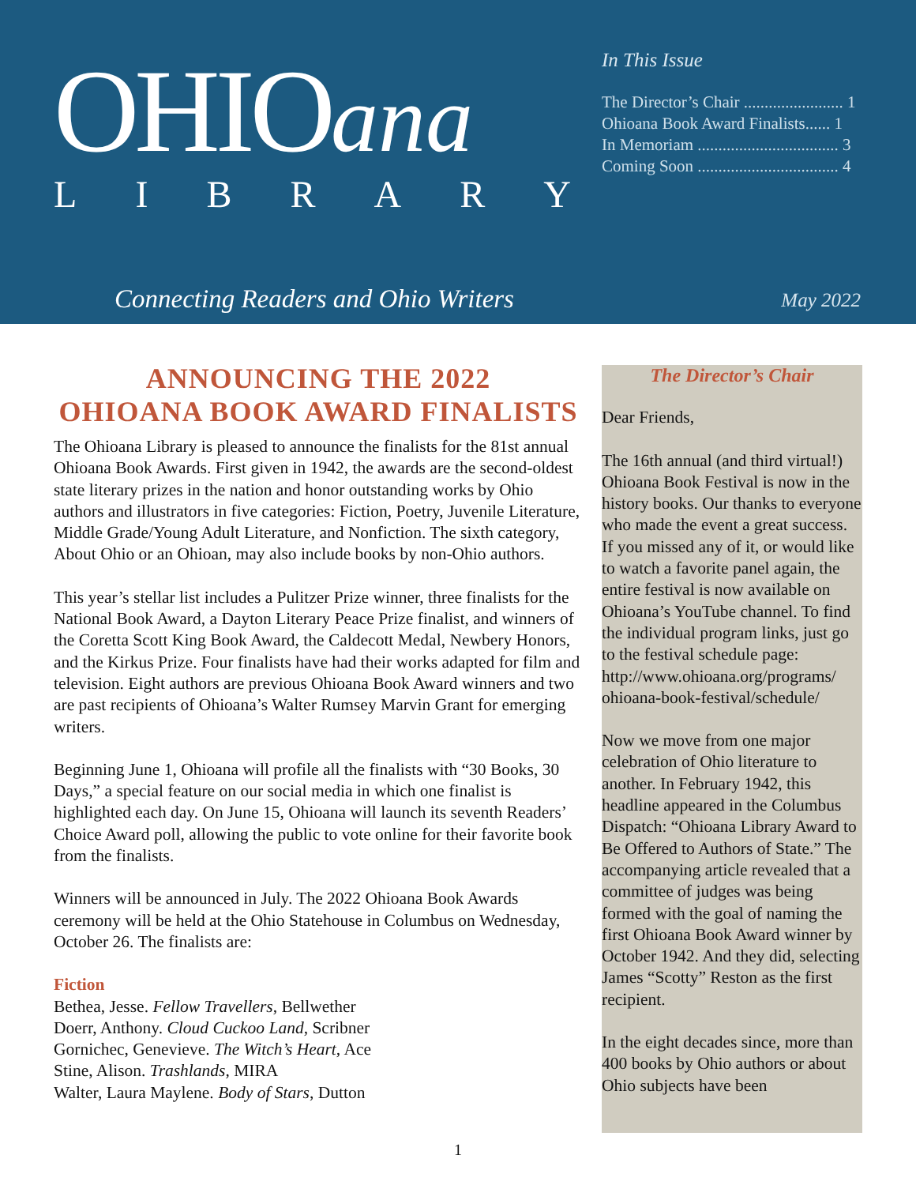OHIOana
LIBRARY
In This Issue
The Director’s Chair ........................ 1
Ohioana Book Award Finalists...... 1
In Memoriam .................................. 3
Coming Soon .................................. 4
Connecting Readers and Ohio Writers
May 2022
ANNOUNCING THE 2022
OHIOANA BOOK AWARD FINALISTS
The Ohioana Library is pleased to announce the finalists for the 81st annual Ohioana Book Awards. First given in 1942, the awards are the second-oldest state literary prizes in the nation and honor outstanding works by Ohio authors and illustrators in five categories: Fiction, Poetry, Juvenile Literature, Middle Grade/Young Adult Literature, and Nonfiction. The sixth category, About Ohio or an Ohioan, may also include books by non-Ohio authors.
This year’s stellar list includes a Pulitzer Prize winner, three finalists for the National Book Award, a Dayton Literary Peace Prize finalist, and winners of the Coretta Scott King Book Award, the Caldecott Medal, Newbery Honors, and the Kirkus Prize. Four finalists have had their works adapted for film and television. Eight authors are previous Ohioana Book Award winners and two are past recipients of Ohioana’s Walter Rumsey Marvin Grant for emerging writers.
Beginning June 1, Ohioana will profile all the finalists with “30 Books, 30 Days,” a special feature on our social media in which one finalist is highlighted each day. On June 15, Ohioana will launch its seventh Readers’ Choice Award poll, allowing the public to vote online for their favorite book from the finalists.
Winners will be announced in July. The 2022 Ohioana Book Awards ceremony will be held at the Ohio Statehouse in Columbus on Wednesday, October 26. The finalists are:
Fiction
Bethea, Jesse. Fellow Travellers, Bellwether
Doerr, Anthony. Cloud Cuckoo Land, Scribner
Gornichec, Genevieve. The Witch’s Heart, Ace
Stine, Alison. Trashlands, MIRA
Walter, Laura Maylene. Body of Stars, Dutton
The Director’s Chair
Dear Friends,
The 16th annual (and third virtual!) Ohioana Book Festival is now in the history books. Our thanks to everyone who made the event a great success. If you missed any of it, or would like to watch a favorite panel again, the entire festival is now available on Ohioana’s YouTube channel. To find the individual program links, just go to the festival schedule page: http://www.ohioana.org/programs/ ohioana-book-festival/schedule/
Now we move from one major celebration of Ohio literature to another. In February 1942, this headline appeared in the Columbus Dispatch: “Ohioana Library Award to Be Offered to Authors of State.” The accompanying article revealed that a committee of judges was being formed with the goal of naming the first Ohioana Book Award winner by October 1942. And they did, selecting James “Scotty” Reston as the first recipient.
In the eight decades since, more than 400 books by Ohio authors or about Ohio subjects have been
1